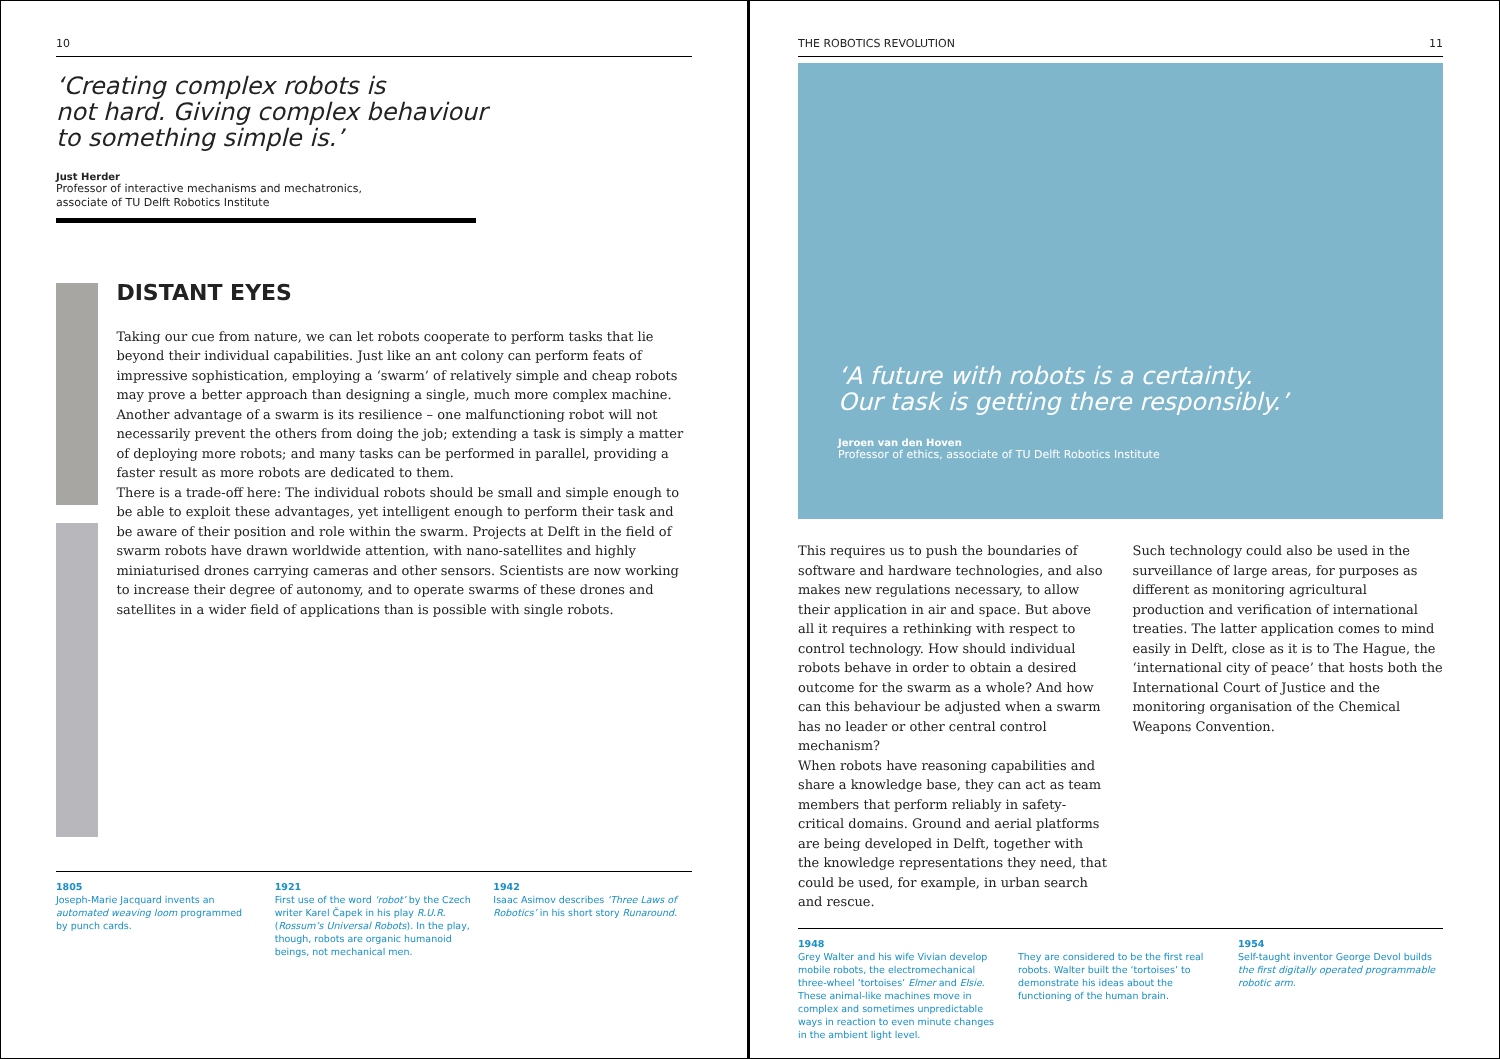10
‘Creating complex robots is
not hard. Giving complex behaviour
to something simple is.’
Just Herder
Professor of interactive mechanisms and mechatronics,
associate of TU Delft Robotics Institute
DISTANT EYES
Taking our cue from nature, we can let robots cooperate to perform tasks that lie beyond their individual capabilities. Just like an ant colony can perform feats of impressive sophistication, employing a ‘swarm’ of relatively simple and cheap robots may prove a better approach than designing a single, much more complex machine. Another advantage of a swarm is its resilience – one malfunctioning robot will not necessarily prevent the others from doing the job; extending a task is simply a matter of deploying more robots; and many tasks can be performed in parallel, providing a faster result as more robots are dedicated to them.
There is a trade-off here: The individual robots should be small and simple enough to be able to exploit these advantages, yet intelligent enough to perform their task and be aware of their position and role within the swarm. Projects at Delft in the field of swarm robots have drawn worldwide attention, with nano-satellites and highly miniaturised drones carrying cameras and other sensors. Scientists are now working to increase their degree of autonomy, and to operate swarms of these drones and satellites in a wider field of applications than is possible with single robots.
1805
Joseph-Marie Jacquard invents an automated weaving loom programmed by punch cards.
1921
First use of the word ‘robot’ by the Czech writer Karel Čapek in his play R.U.R. (Rossum’s Universal Robots). In the play, though, robots are organic humanoid beings, not mechanical men.
1942
Isaac Asimov describes ‘Three Laws of Robotics’ in his short story Runaround.
THE ROBOTICS REVOLUTION 11
‘A future with robots is a certainty.
Our task is getting there responsibly.’
Jeroen van den Hoven
Professor of ethics, associate of TU Delft Robotics Institute
This requires us to push the boundaries of software and hardware technologies, and also makes new regulations necessary, to allow their application in air and space. But above all it requires a rethinking with respect to control technology. How should individual robots behave in order to obtain a desired outcome for the swarm as a whole? And how can this behaviour be adjusted when a swarm has no leader or other central control mechanism?
When robots have reasoning capabilities and share a knowledge base, they can act as team members that perform reliably in safety-critical domains. Ground and aerial platforms are being developed in Delft, together with the knowledge representations they need, that could be used, for example, in urban search and rescue.
Such technology could also be used in the surveillance of large areas, for purposes as different as monitoring agricultural production and verification of international treaties. The latter application comes to mind easily in Delft, close as it is to The Hague, the ‘international city of peace’ that hosts both the International Court of Justice and the monitoring organisation of the Chemical Weapons Convention.
1948
Grey Walter and his wife Vivian develop mobile robots, the electromechanical three-wheel ‘tortoises’ Elmer and Elsie. These animal-like machines move in complex and sometimes unpredictable ways in reaction to even minute changes in the ambient light level.
They are considered to be the first real robots. Walter built the ‘tortoises’ to demonstrate his ideas about the functioning of the human brain.
1954
Self-taught inventor George Devol builds the first digitally operated programmable robotic arm.